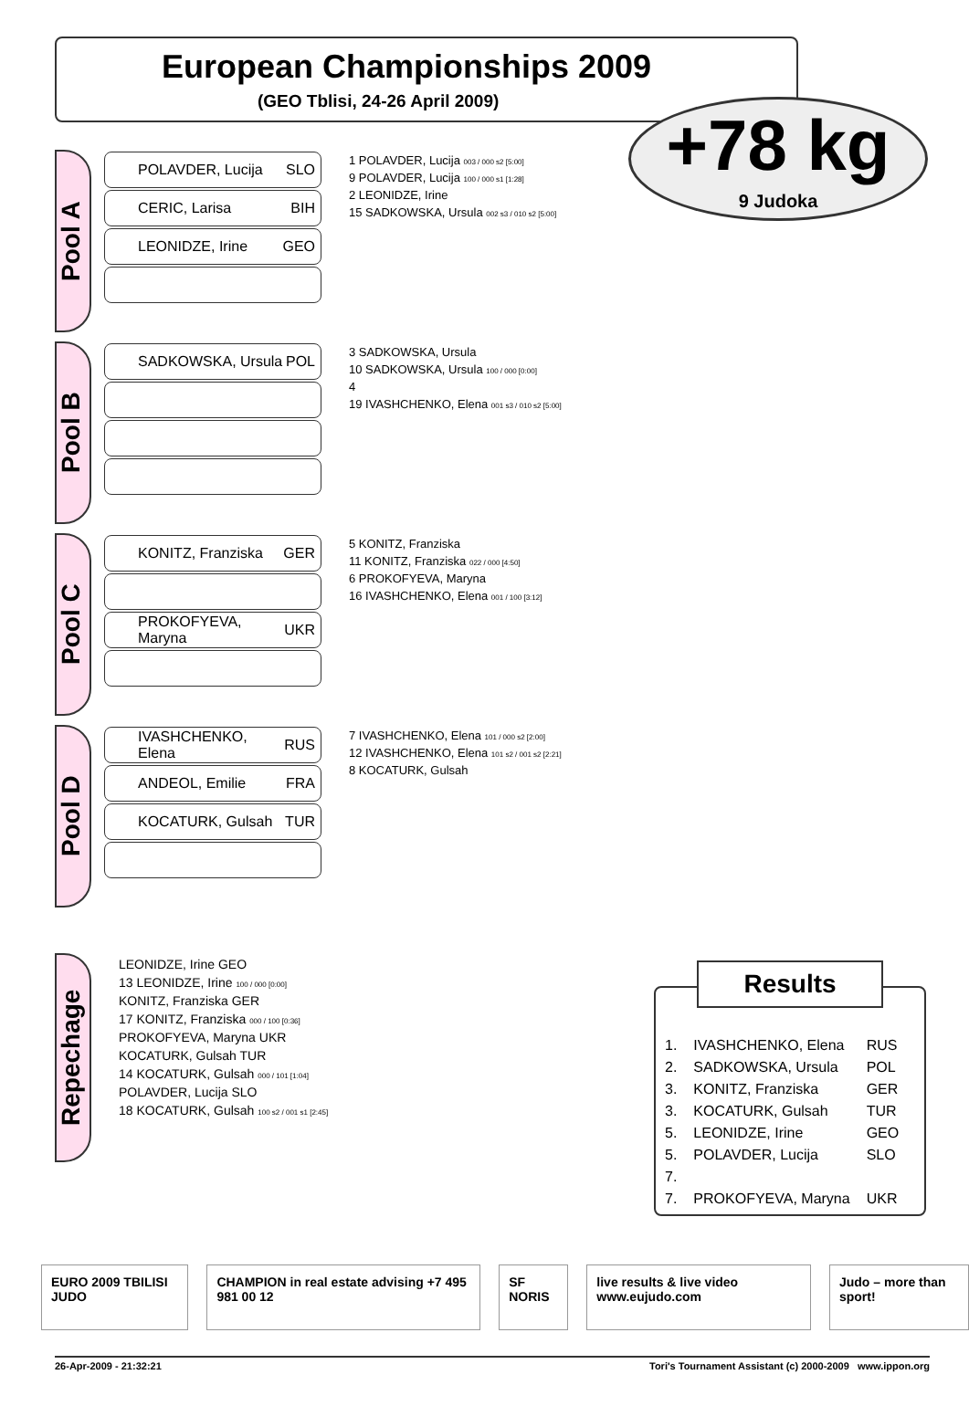European Championships 2009
(GEO Tblisi, 24-26 April 2009)
+78 kg
9 Judoka
Pool A
POLAVDER, Lucija SLO
CERIC, Larisa BIH
LEONIDZE, Irine GEO
1 POLAVDER, Lucija 003 / 000 s2 [5:00]
9 POLAVDER, Lucija 100 / 000 s1 [1:28]
2 LEONIDZE, Irine
15 SADKOWSKA, Ursula 002 s3 / 010 s2 [5:00]
Pool B
SADKOWSKA, Ursula POL
3 SADKOWSKA, Ursula
10 SADKOWSKA, Ursula 100 / 000 [0:00]
4
19 IVASHCHENKO, Elena 001 s3 / 010 s2 [5:00]
Pool C
KONITZ, Franziska GER
PROKOFYEVA, Maryna UKR
5 KONITZ, Franziska
11 KONITZ, Franziska 022 / 000 [4:50]
6 PROKOFYEVA, Maryna
16 IVASHCHENKO, Elena 001 / 100 [3:12]
Pool D
IVASHCHENKO, Elena RUS
ANDEOL, Emilie FRA
KOCATURK, Gulsah TUR
7 IVASHCHENKO, Elena 101 / 000 s2 [2:00]
12 IVASHCHENKO, Elena 101 s2 / 001 s2 [2:21]
8 KOCATURK, Gulsah
Repechage
LEONIDZE, Irine GEO
13 LEONIDZE, Irine 100 / 000 [0:00]
KONITZ, Franziska GER
17 KONITZ, Franziska 000 / 100 [0:36]
PROKOFYEVA, Maryna UKR
KOCATURK, Gulsah TUR
14 KOCATURK, Gulsah 000 / 101 [1:04]
POLAVDER, Lucija SLO
18 KOCATURK, Gulsah 100 s2 / 001 s1 [2:45]
Results
| 1. | IVASHCHENKO, Elena | RUS |
| 2. | SADKOWSKA, Ursula | POL |
| 3. | KONITZ, Franziska | GER |
| 3. | KOCATURK, Gulsah | TUR |
| 5. | LEONIDZE, Irine | GEO |
| 5. | POLAVDER, Lucija | SLO |
| 7. | | |
| 7. | PROKOFYEVA, Maryna | UKR |
EURO 2009 TBILISI JUDO CHAMPION in real estate advising +7 495 981 00 12
SF NORIS live results & live video www.eujudo.com
Judo – more than sport!
26-Apr-2009 - 21:32:21 Tori's Tournament Assistant (c) 2000-2009 www.ippon.org